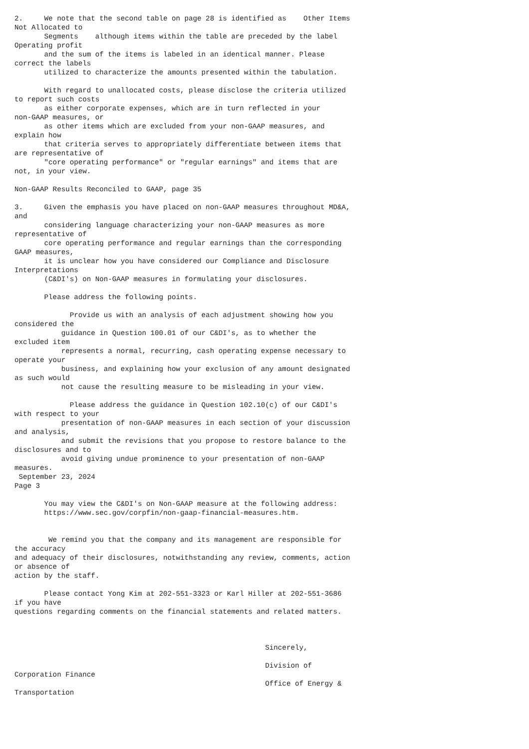2.     We note that the second table on page 28 is identified as    Other Items
Not Allocated to
       Segments    although items within the table are preceded by the label
Operating profit
       and the sum of the items is labeled in an identical manner. Please
correct the labels
       utilized to characterize the amounts presented within the tabulation.

       With regard to unallocated costs, please disclose the criteria utilized
to report such costs
       as either corporate expenses, which are in turn reflected in your
non-GAAP measures, or
       as other items which are excluded from your non-GAAP measures, and
explain how
       that criteria serves to appropriately differentiate between items that
are representative of
       "core operating performance" or "regular earnings" and items that are
not, in your view.

Non-GAAP Results Reconciled to GAAP, page 35

3.     Given the emphasis you have placed on non-GAAP measures throughout MD&A,
and
       considering language characterizing your non-GAAP measures as more
representative of
       core operating performance and regular earnings than the corresponding
GAAP measures,
       it is unclear how you have considered our Compliance and Disclosure
Interpretations
       (C&DI's) on Non-GAAP measures in formulating your disclosures.

       Please address the following points.

             Provide us with an analysis of each adjustment showing how you
considered the
           guidance in Question 100.01 of our C&DI's, as to whether the
excluded item
           represents a normal, recurring, cash operating expense necessary to
operate your
           business, and explaining how your exclusion of any amount designated
as such would
           not cause the resulting measure to be misleading in your view.

             Please address the guidance in Question 102.10(c) of our C&DI's
with respect to your
           presentation of non-GAAP measures in each section of your discussion
and analysis,
           and submit the revisions that you propose to restore balance to the
disclosures and to
           avoid giving undue prominence to your presentation of non-GAAP
measures.
 September 23, 2024
Page 3

       You may view the C&DI's on Non-GAAP measure at the following address:
       https://www.sec.gov/corpfin/non-gaap-financial-measures.htm.


        We remind you that the company and its management are responsible for
the accuracy
and adequacy of their disclosures, notwithstanding any review, comments, action
or absence of
action by the staff.

       Please contact Yong Kim at 202-551-3323 or Karl Hiller at 202-551-3686
if you have
questions regarding comments on the financial statements and related matters.



                                                           Sincerely,

                                                           Division of
Corporation Finance
                                                           Office of Energy &
Transportation